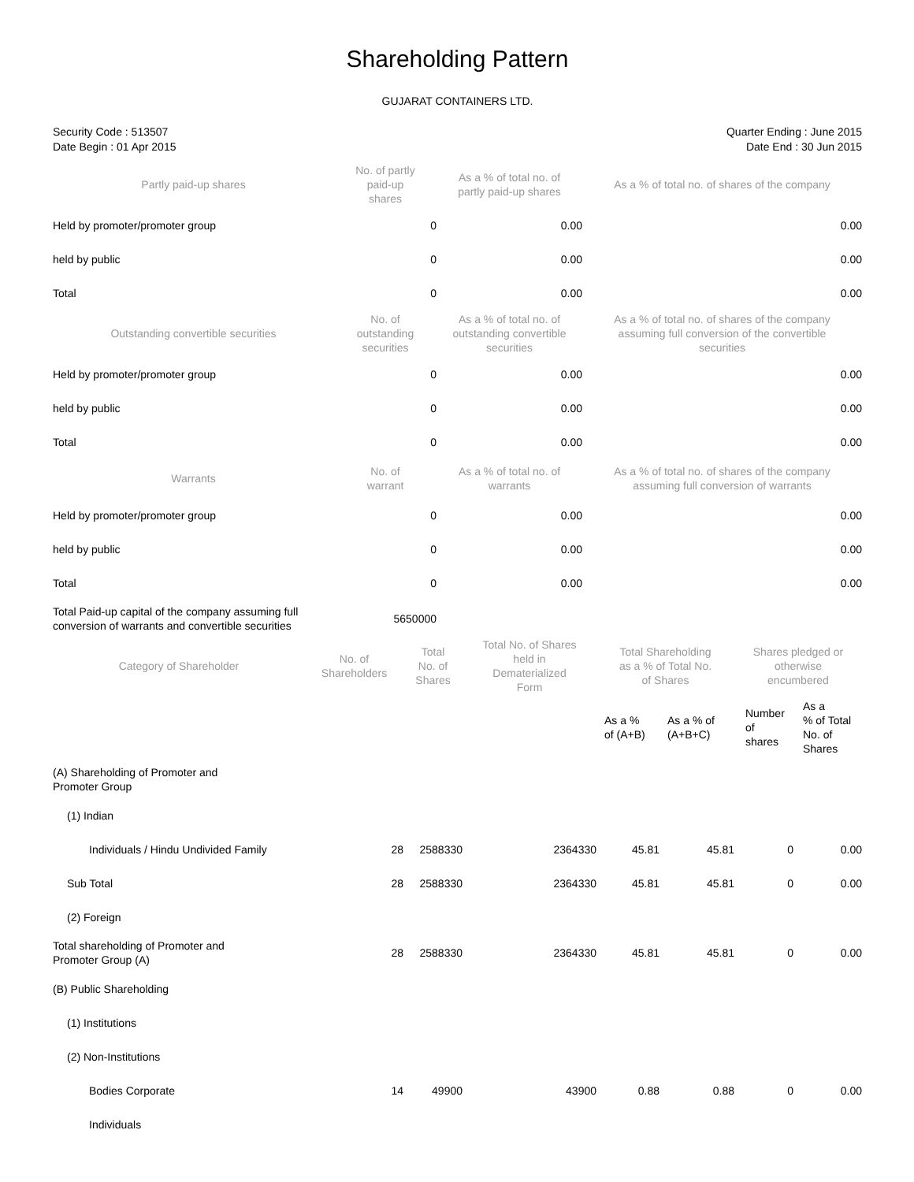Shareholding Pattern
GUJARAT CONTAINERS LTD.
Security Code : 513507
Date Begin : 01 Apr 2015
Quarter Ending : June 2015
Date End : 30 Jun 2015
| Partly paid-up shares | No. of partly paid-up shares | As a % of total no. of partly paid-up shares | As a % of total no. of shares of the company |
| --- | --- | --- | --- |
| Held by promoter/promoter group | 0 | 0.00 | 0.00 |
| held by public | 0 | 0.00 | 0.00 |
| Total | 0 | 0.00 | 0.00 |
| Outstanding convertible securities | No. of outstanding securities | As a % of total no. of outstanding convertible securities | As a % of total no. of shares of the company assuming full conversion of the convertible securities |
| Held by promoter/promoter group | 0 | 0.00 | 0.00 |
| held by public | 0 | 0.00 | 0.00 |
| Total | 0 | 0.00 | 0.00 |
| Warrants | No. of warrant | As a % of total no. of warrants | As a % of total no. of shares of the company assuming full conversion of warrants |
| Held by promoter/promoter group | 0 | 0.00 | 0.00 |
| held by public | 0 | 0.00 | 0.00 |
| Total | 0 | 0.00 | 0.00 |
| Total Paid-up capital of the company assuming full conversion of warrants and convertible securities | 5650000 | | |
| Category of Shareholder | No. of Shareholders | Total No. of Shares | Total No. of Shares held in Dematerialized Form | Total Shareholding as a % of Total No. of Shares | | Shares pledged or otherwise encumbered | |
| --- | --- | --- | --- | --- | --- | --- | --- |
| | | | | As a % of (A+B) | As a % of (A+B+C) | Number of shares | As a % of Total No. of Shares |
| (A) Shareholding of Promoter and Promoter Group | | | | | | | |
| (1) Indian | | | | | | | |
| Individuals / Hindu Undivided Family | 28 | 2588330 | 2364330 | 45.81 | 45.81 | 0 | 0.00 |
| Sub Total | 28 | 2588330 | 2364330 | 45.81 | 45.81 | 0 | 0.00 |
| (2) Foreign | | | | | | | |
| Total shareholding of Promoter and Promoter Group (A) | 28 | 2588330 | 2364330 | 45.81 | 45.81 | 0 | 0.00 |
| (B) Public Shareholding | | | | | | | |
| (1) Institutions | | | | | | | |
| (2) Non-Institutions | | | | | | | |
| Bodies Corporate | 14 | 49900 | 43900 | 0.88 | 0.88 | 0 | 0.00 |
| Individuals | | | | | | | |